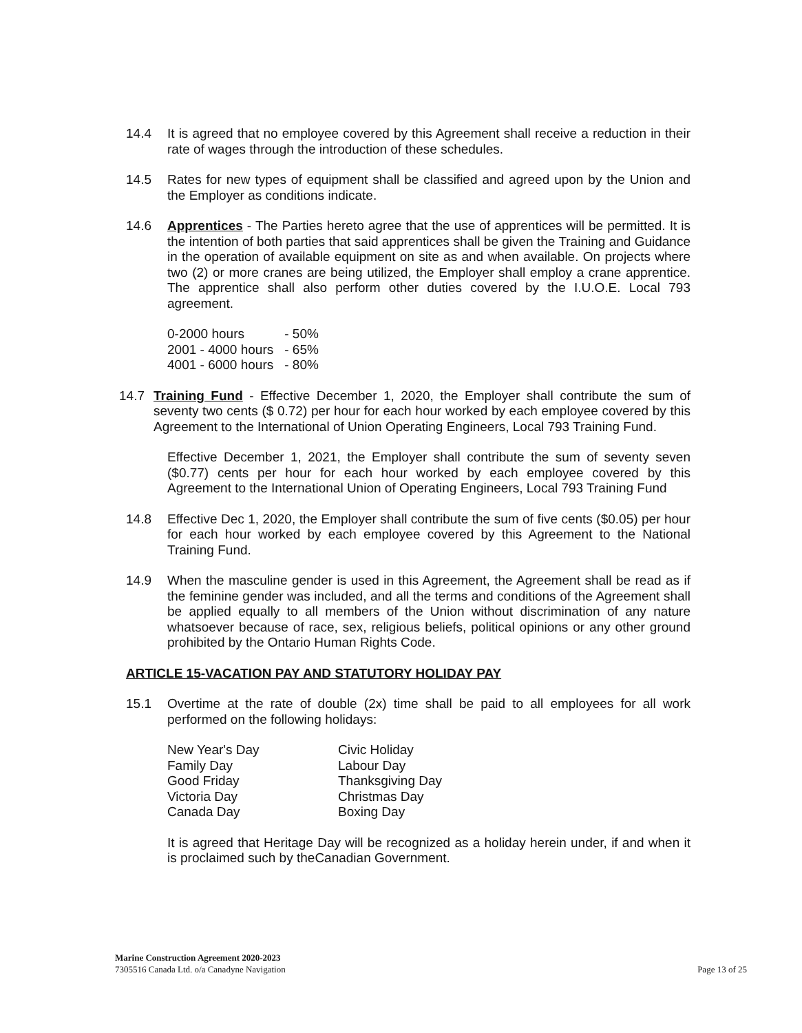14.4 It is agreed that no employee covered by this Agreement shall receive a reduction in their rate of wages through the introduction of these schedules.
14.5 Rates for new types of equipment shall be classified and agreed upon by the Union and the Employer as conditions indicate.
14.6 Apprentices - The Parties hereto agree that the use of apprentices will be permitted. It is the intention of both parties that said apprentices shall be given the Training and Guidance in the operation of available equipment on site as and when available. On projects where two (2) or more cranes are being utilized, the Employer shall employ a crane apprentice. The apprentice shall also perform other duties covered by the I.U.O.E. Local 793 agreement.
| 0-2000 hours | - 50% |
| 2001 - 4000 hours | - 65% |
| 4001 - 6000 hours | - 80% |
14.7 Training Fund - Effective December 1, 2020, the Employer shall contribute the sum of seventy two cents ($ 0.72) per hour for each hour worked by each employee covered by this Agreement to the International of Union Operating Engineers, Local 793 Training Fund.
Effective December 1, 2021, the Employer shall contribute the sum of seventy seven ($0.77) cents per hour for each hour worked by each employee covered by this Agreement to the International Union of Operating Engineers, Local 793 Training Fund
14.8 Effective Dec 1, 2020, the Employer shall contribute the sum of five cents ($0.05) per hour for each hour worked by each employee covered by this Agreement to the National Training Fund.
14.9 When the masculine gender is used in this Agreement, the Agreement shall be read as if the feminine gender was included, and all the terms and conditions of the Agreement shall be applied equally to all members of the Union without discrimination of any nature whatsoever because of race, sex, religious beliefs, political opinions or any other ground prohibited by the Ontario Human Rights Code.
ARTICLE 15-VACATION PAY AND STATUTORY HOLIDAY PAY
15.1 Overtime at the rate of double (2x) time shall be paid to all employees for all work performed on the following holidays:
| New Year's Day | Civic Holiday |
| Family Day | Labour Day |
| Good Friday | Thanksgiving Day |
| Victoria Day | Christmas Day |
| Canada Day | Boxing Day |
It is agreed that Heritage Day will be recognized as a holiday herein under, if and when it is proclaimed such by theCanadian Government.
Marine Construction Agreement 2020-2023
7305516 Canada Ltd. o/a Canadyne Navigation
Page 13 of 25